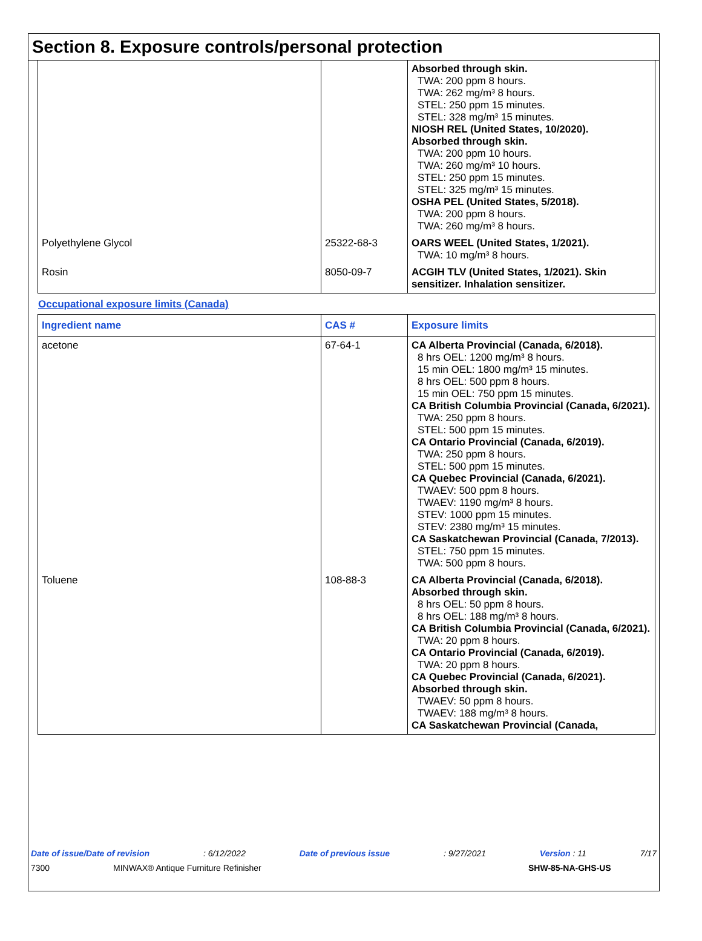Section 8. Exposure controls/personal protection
| | | Absorbed through skin. TWA: 200 ppm 8 hours. TWA: 262 mg/m³ 8 hours. STEL: 250 ppm 15 minutes. STEL: 328 mg/m³ 15 minutes. NIOSH REL (United States, 10/2020). Absorbed through skin. TWA: 200 ppm 10 hours. TWA: 260 mg/m³ 10 hours. STEL: 250 ppm 15 minutes. STEL: 325 mg/m³ 15 minutes. OSHA PEL (United States, 5/2018). TWA: 200 ppm 8 hours. TWA: 260 mg/m³ 8 hours. |
| Polyethylene Glycol | 25322-68-3 | OARS WEEL (United States, 1/2021). TWA: 10 mg/m³ 8 hours. |
| Rosin | 8050-09-7 | ACGIH TLV (United States, 1/2021). Skin sensitizer. Inhalation sensitizer. |
Occupational exposure limits (Canada)
| Ingredient name | CAS # | Exposure limits |
| --- | --- | --- |
| acetone | 67-64-1 | CA Alberta Provincial (Canada, 6/2018). 8 hrs OEL: 1200 mg/m³ 8 hours. 15 min OEL: 1800 mg/m³ 15 minutes. 8 hrs OEL: 500 ppm 8 hours. 15 min OEL: 750 ppm 15 minutes. CA British Columbia Provincial (Canada, 6/2021). TWA: 250 ppm 8 hours. STEL: 500 ppm 15 minutes. CA Ontario Provincial (Canada, 6/2019). TWA: 250 ppm 8 hours. STEL: 500 ppm 15 minutes. CA Quebec Provincial (Canada, 6/2021). TWAEV: 500 ppm 8 hours. TWAEV: 1190 mg/m³ 8 hours. STEV: 1000 ppm 15 minutes. STEV: 2380 mg/m³ 15 minutes. CA Saskatchewan Provincial (Canada, 7/2013). STEL: 750 ppm 15 minutes. TWA: 500 ppm 8 hours. |
| Toluene | 108-88-3 | CA Alberta Provincial (Canada, 6/2018). Absorbed through skin. 8 hrs OEL: 50 ppm 8 hours. 8 hrs OEL: 188 mg/m³ 8 hours. CA British Columbia Provincial (Canada, 6/2021). TWA: 20 ppm 8 hours. CA Ontario Provincial (Canada, 6/2019). TWA: 20 ppm 8 hours. CA Quebec Provincial (Canada, 6/2021). Absorbed through skin. TWAEV: 50 ppm 8 hours. TWAEV: 188 mg/m³ 8 hours. CA Saskatchewan Provincial (Canada, |
Date of issue/Date of revision: 6/12/2022 Date of previous issue: 9/27/2021 Version : 11 7/17
7300 MINWAX® Antique Furniture Refinisher SHW-85-NA-GHS-US